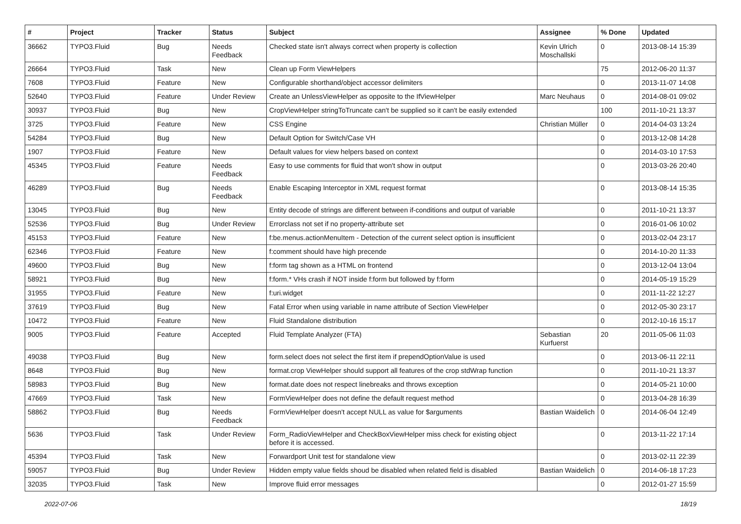| # | Project | Tracker | Status | Subject | Assignee | % Done | Updated |
| --- | --- | --- | --- | --- | --- | --- | --- |
| 36662 | TYPO3.Fluid | Bug | Needs Feedback | Checked state isn't always correct when property is collection | Kevin Ulrich Moschallski | 0 | 2013-08-14 15:39 |
| 26664 | TYPO3.Fluid | Task | New | Clean up Form ViewHelpers | | 75 | 2012-06-20 11:37 |
| 7608 | TYPO3.Fluid | Feature | New | Configurable shorthand/object accessor delimiters | | 0 | 2013-11-07 14:08 |
| 52640 | TYPO3.Fluid | Feature | Under Review | Create an UnlessViewHelper as opposite to the IfViewHelper | Marc Neuhaus | 0 | 2014-08-01 09:02 |
| 30937 | TYPO3.Fluid | Bug | New | CropViewHelper stringToTruncate can't be supplied so it can't be easily extended | | 100 | 2011-10-21 13:37 |
| 3725 | TYPO3.Fluid | Feature | New | CSS Engine | Christian Müller | 0 | 2014-04-03 13:24 |
| 54284 | TYPO3.Fluid | Bug | New | Default Option for Switch/Case VH | | 0 | 2013-12-08 14:28 |
| 1907 | TYPO3.Fluid | Feature | New | Default values for view helpers based on context | | 0 | 2014-03-10 17:53 |
| 45345 | TYPO3.Fluid | Feature | Needs Feedback | Easy to use comments for fluid that won't show in output | | 0 | 2013-03-26 20:40 |
| 46289 | TYPO3.Fluid | Bug | Needs Feedback | Enable Escaping Interceptor in XML request format | | 0 | 2013-08-14 15:35 |
| 13045 | TYPO3.Fluid | Bug | New | Entity decode of strings are different between if-conditions and output of variable | | 0 | 2011-10-21 13:37 |
| 52536 | TYPO3.Fluid | Bug | Under Review | Errorclass not set if no property-attribute set | | 0 | 2016-01-06 10:02 |
| 45153 | TYPO3.Fluid | Feature | New | f:be.menus.actionMenuItem - Detection of the current select option is insufficient | | 0 | 2013-02-04 23:17 |
| 62346 | TYPO3.Fluid | Feature | New | f:comment should have high precende | | 0 | 2014-10-20 11:33 |
| 49600 | TYPO3.Fluid | Bug | New | f:form tag shown as a HTML on frontend | | 0 | 2013-12-04 13:04 |
| 58921 | TYPO3.Fluid | Bug | New | f:form.* VHs crash if NOT inside f:form but followed by f:form | | 0 | 2014-05-19 15:29 |
| 31955 | TYPO3.Fluid | Feature | New | f:uri.widget | | 0 | 2011-11-22 12:27 |
| 37619 | TYPO3.Fluid | Bug | New | Fatal Error when using variable in name attribute of Section ViewHelper | | 0 | 2012-05-30 23:17 |
| 10472 | TYPO3.Fluid | Feature | New | Fluid Standalone distribution | | 0 | 2012-10-16 15:17 |
| 9005 | TYPO3.Fluid | Feature | Accepted | Fluid Template Analyzer (FTA) | Sebastian Kurfuerst | 20 | 2011-05-06 11:03 |
| 49038 | TYPO3.Fluid | Bug | New | form.select does not select the first item if prependOptionValue is used | | 0 | 2013-06-11 22:11 |
| 8648 | TYPO3.Fluid | Bug | New | format.crop ViewHelper should support all features of the crop stdWrap function | | 0 | 2011-10-21 13:37 |
| 58983 | TYPO3.Fluid | Bug | New | format.date does not respect linebreaks and throws exception | | 0 | 2014-05-21 10:00 |
| 47669 | TYPO3.Fluid | Task | New | FormViewHelper does not define the default request method | | 0 | 2013-04-28 16:39 |
| 58862 | TYPO3.Fluid | Bug | Needs Feedback | FormViewHelper doesn't accept NULL as value for $arguments | Bastian Waidelich | 0 | 2014-06-04 12:49 |
| 5636 | TYPO3.Fluid | Task | Under Review | Form_RadioViewHelper and CheckBoxViewHelper miss check for existing object before it is accessed. | | 0 | 2013-11-22 17:14 |
| 45394 | TYPO3.Fluid | Task | New | Forwardport Unit test for standalone view | | 0 | 2013-02-11 22:39 |
| 59057 | TYPO3.Fluid | Bug | Under Review | Hidden empty value fields shoud be disabled when related field is disabled | Bastian Waidelich | 0 | 2014-06-18 17:23 |
| 32035 | TYPO3.Fluid | Task | New | Improve fluid error messages | | 0 | 2012-01-27 15:59 |
2022-07-06 18/19